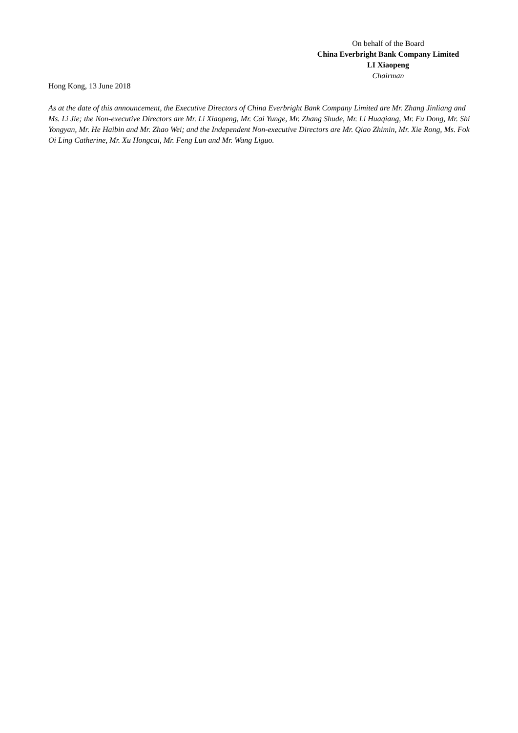On behalf of the Board
China Everbright Bank Company Limited
LI Xiaopeng
Chairman
Hong Kong, 13 June 2018
As at the date of this announcement, the Executive Directors of China Everbright Bank Company Limited are Mr. Zhang Jinliang and Ms. Li Jie; the Non-executive Directors are Mr. Li Xiaopeng, Mr. Cai Yunge, Mr. Zhang Shude, Mr. Li Huaqiang, Mr. Fu Dong, Mr. Shi Yongyan, Mr. He Haibin and Mr. Zhao Wei; and the Independent Non-executive Directors are Mr. Qiao Zhimin, Mr. Xie Rong, Ms. Fok Oi Ling Catherine, Mr. Xu Hongcai, Mr. Feng Lun and Mr. Wang Liguo.